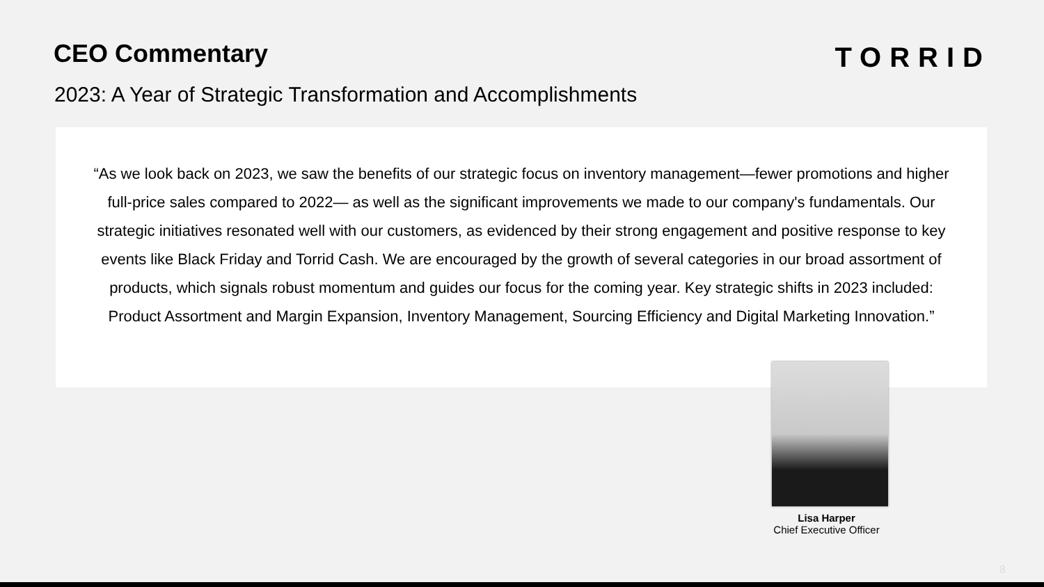CEO Commentary
TORRID
2023: A Year of Strategic Transformation and Accomplishments
“As we look back on 2023, we saw the benefits of our strategic focus on inventory management—fewer promotions and higher full-price sales compared to 2022— as well as the significant improvements we made to our company's fundamentals. Our strategic initiatives resonated well with our customers, as evidenced by their strong engagement and positive response to key events like Black Friday and Torrid Cash. We are encouraged by the growth of several categories in our broad assortment of products, which signals robust momentum and guides our focus for the coming year. Key strategic shifts in 2023 included: Product Assortment and Margin Expansion, Inventory Management, Sourcing Efficiency and Digital Marketing Innovation.”
Lisa Harper
Chief Executive Officer
8